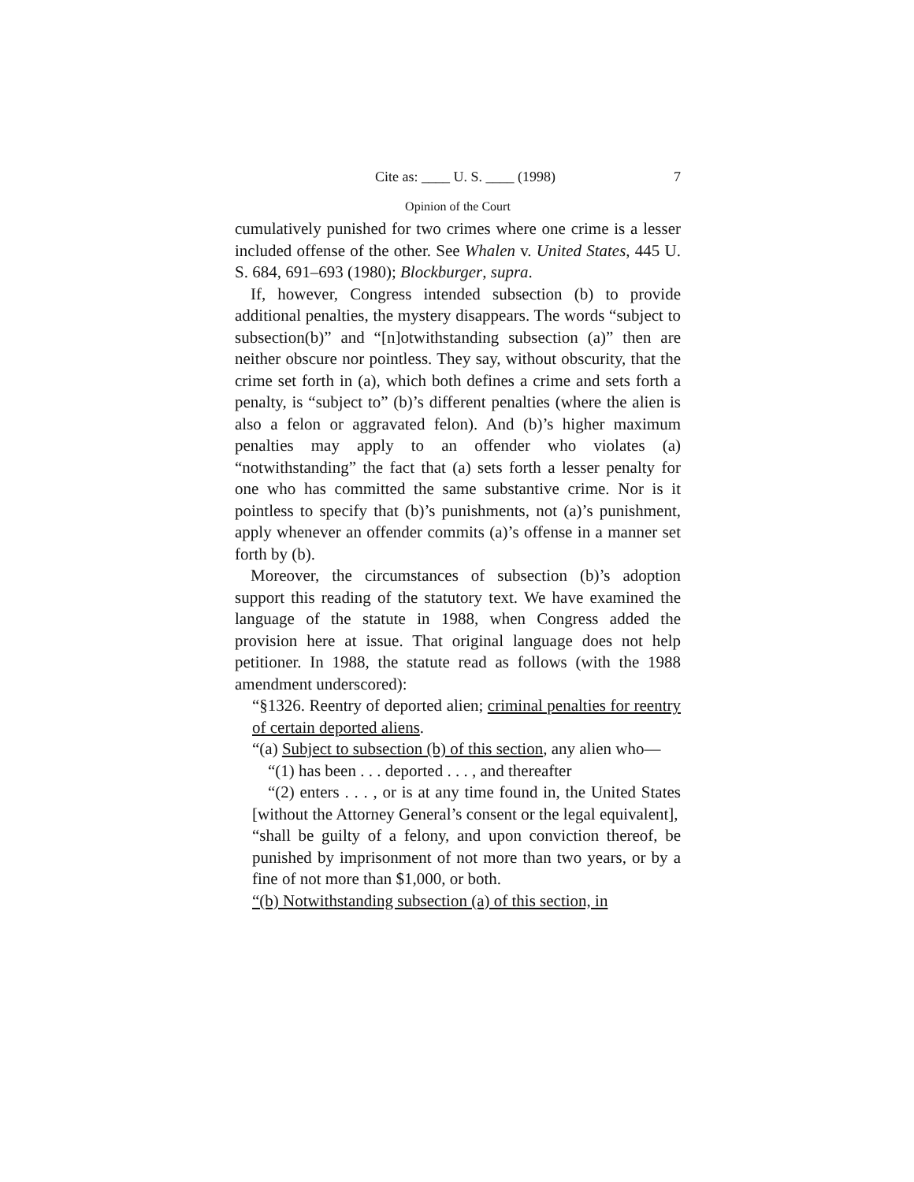Cite as: ____ U. S. ____ (1998) 7
Opinion of the Court
cumulatively punished for two crimes where one crime is a lesser included offense of the other. See Whalen v. United States, 445 U. S. 684, 691–693 (1980); Blockburger, supra.
If, however, Congress intended subsection (b) to provide additional penalties, the mystery disappears. The words “subject to subsection(b)” and “[n]otwithstanding subsection (a)” then are neither obscure nor pointless. They say, without obscurity, that the crime set forth in (a), which both defines a crime and sets forth a penalty, is “subject to” (b)’s different penalties (where the alien is also a felon or aggravated felon). And (b)’s higher maximum penalties may apply to an offender who violates (a) “notwithstanding” the fact that (a) sets forth a lesser penalty for one who has committed the same substantive crime. Nor is it pointless to specify that (b)’s punishments, not (a)’s punishment, apply whenever an offender commits (a)’s offense in a manner set forth by (b).
Moreover, the circumstances of subsection (b)’s adoption support this reading of the statutory text. We have examined the language of the statute in 1988, when Congress added the provision here at issue. That original language does not help petitioner. In 1988, the statute read as follows (with the 1988 amendment underscored):
“§1326. Reentry of deported alien; criminal penalties for reentry of certain deported aliens.
“(a) Subject to subsection (b) of this section, any alien who—
“(1) has been . . . deported . . . , and thereafter
“(2) enters . . . , or is at any time found in, the United States [without the Attorney General’s consent or the legal equivalent],
“shall be guilty of a felony, and upon conviction thereof, be punished by imprisonment of not more than two years, or by a fine of not more than $1,000, or both.
“(b) Notwithstanding subsection (a) of this section, in